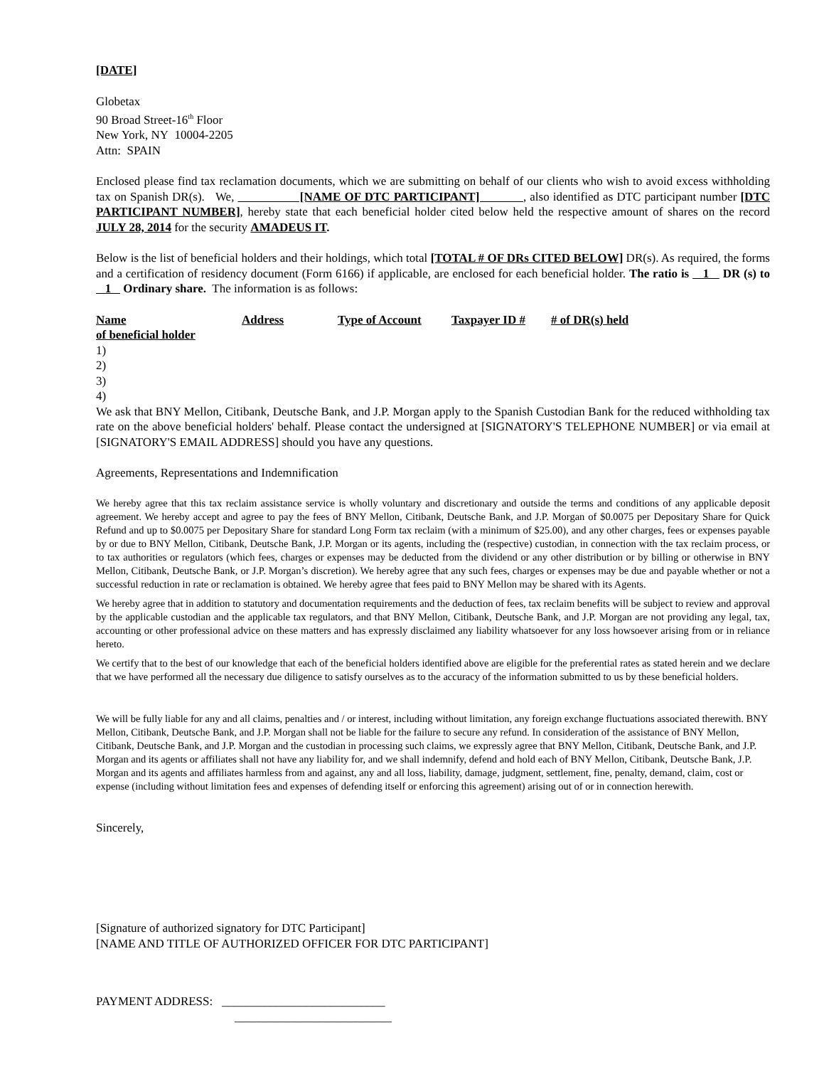[DATE]
Globetax
90 Broad Street-16<sup>th</sup> Floor
New York, NY 10004-2205
Attn: SPAIN
Enclosed please find tax reclamation documents, which we are submitting on behalf of our clients who wish to avoid excess withholding tax on Spanish DR(s). We, [NAME OF DTC PARTICIPANT] , also identified as DTC participant number [DTC PARTICIPANT NUMBER], hereby state that each beneficial holder cited below held the respective amount of shares on the record JULY 28, 2014 for the security AMADEUS IT.
Below is the list of beneficial holders and their holdings, which total [TOTAL # OF DRs CITED BELOW] DR(s). As required, the forms and a certification of residency document (Form 6166) if applicable, are enclosed for each beneficial holder. The ratio is 1 DR (s) to 1 Ordinary share. The information is as follows:
| Name of beneficial holder | Address | Type of Account | Taxpayer ID # | # of DR(s) held |
1)
2)
3)
4)
We ask that BNY Mellon, Citibank, Deutsche Bank, and J.P. Morgan apply to the Spanish Custodian Bank for the reduced withholding tax rate on the above beneficial holders' behalf. Please contact the undersigned at [SIGNATORY'S TELEPHONE NUMBER] or via email at [SIGNATORY'S EMAIL ADDRESS] should you have any questions.
Agreements, Representations and Indemnification
We hereby agree that this tax reclaim assistance service is wholly voluntary and discretionary and outside the terms and conditions of any applicable deposit agreement. We hereby accept and agree to pay the fees of BNY Mellon, Citibank, Deutsche Bank, and J.P. Morgan of $0.0075 per Depositary Share for Quick Refund and up to $0.0075 per Depositary Share for standard Long Form tax reclaim (with a minimum of $25.00), and any other charges, fees or expenses payable by or due to BNY Mellon, Citibank, Deutsche Bank, J.P. Morgan or its agents, including the (respective) custodian, in connection with the tax reclaim process, or to tax authorities or regulators (which fees, charges or expenses may be deducted from the dividend or any other distribution or by billing or otherwise in BNY Mellon, Citibank, Deutsche Bank, or J.P. Morgan’s discretion). We hereby agree that any such fees, charges or expenses may be due and payable whether or not a successful reduction in rate or reclamation is obtained. We hereby agree that fees paid to BNY Mellon may be shared with its Agents.
We hereby agree that in addition to statutory and documentation requirements and the deduction of fees, tax reclaim benefits will be subject to review and approval by the applicable custodian and the applicable tax regulators, and that BNY Mellon, Citibank, Deutsche Bank, and J.P. Morgan are not providing any legal, tax, accounting or other professional advice on these matters and has expressly disclaimed any liability whatsoever for any loss howsoever arising from or in reliance hereto.
We certify that to the best of our knowledge that each of the beneficial holders identified above are eligible for the preferential rates as stated herein and we declare that we have performed all the necessary due diligence to satisfy ourselves as to the accuracy of the information submitted to us by these beneficial holders.
We will be fully liable for any and all claims, penalties and / or interest, including without limitation, any foreign exchange fluctuations associated therewith. BNY Mellon, Citibank, Deutsche Bank, and J.P. Morgan shall not be liable for the failure to secure any refund. In consideration of the assistance of BNY Mellon, Citibank, Deutsche Bank, and J.P. Morgan and the custodian in processing such claims, we expressly agree that BNY Mellon, Citibank, Deutsche Bank, and J.P. Morgan and its agents or affiliates shall not have any liability for, and we shall indemnify, defend and hold each of BNY Mellon, Citibank, Deutsche Bank, J.P. Morgan and its agents and affiliates harmless from and against, any and all loss, liability, damage, judgment, settlement, fine, penalty, demand, claim, cost or expense (including without limitation fees and expenses of defending itself or enforcing this agreement) arising out of or in connection herewith.
Sincerely,
[Signature of authorized signatory for DTC Participant]
[NAME AND TITLE OF AUTHORIZED OFFICER FOR DTC PARTICIPANT]
PAYMENT ADDRESS: ___________________________
__________________________